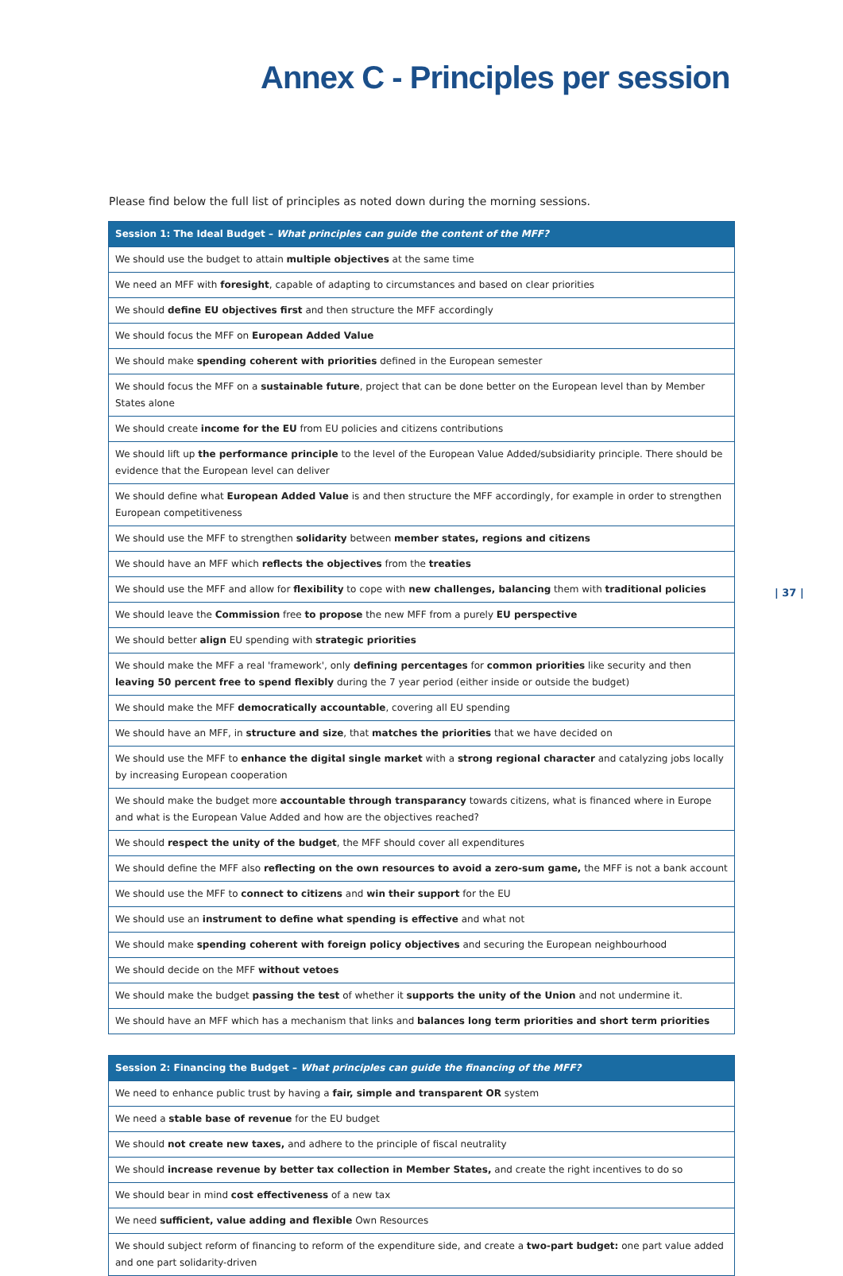Annex C - Principles per session
Please find below the full list of principles as noted down during the morning sessions.
| Session 1: The Ideal Budget – What principles can guide the content of the MFF? |
| --- |
| We should use the budget to attain multiple objectives at the same time |
| We need an MFF with foresight , capable of adapting to circumstances and based on clear priorities |
| We should define EU objectives first and then structure the MFF accordingly |
| We should focus the MFF on European Added Value |
| We should make spending coherent with priorities defined in the European semester |
| We should focus the MFF on a sustainable future , project that can be done better on the European level than by Member States alone |
| We should create income for the EU from EU policies and citizens contributions |
| We should lift up the performance principle to the level of the European Value Added/subsidiarity principle. There should be evidence that the European level can deliver |
| We should define what European Added Value is and then structure the MFF accordingly, for example in order to strengthen European competitiveness |
| We should use the MFF to strengthen solidarity between member states, regions and citizens |
| We should have an MFF which reflects the objectives from the treaties |
| We should use the MFF and allow for flexibility to cope with new challenges, balancing them with traditional policies |
| We should leave the Commission free to propose the new MFF from a purely EU perspective |
| We should better align EU spending with strategic priorities |
| We should make the MFF a real 'framework', only defining percentages for common priorities like security and then leaving 50 percent free to spend flexibly during the 7 year period (either inside or outside the budget) |
| We should make the MFF democratically accountable , covering all EU spending |
| We should have an MFF, in structure and size , that matches the priorities that we have decided on |
| We should use the MFF to enhance the digital single market with a strong regional character and catalyzing jobs locally by increasing European cooperation |
| We should make the budget more accountable through transparancy towards citizens, what is financed where in Europe and what is the European Value Added and how are the objectives reached? |
| We should respect the unity of the budget , the MFF should cover all expenditures |
| We should define the MFF also reflecting on the own resources to avoid a zero-sum game, the MFF is not a bank account |
| We should use the MFF to connect to citizens and win their support for the EU |
| We should use an instrument to define what spending is effective and what not |
| We should make spending coherent with foreign policy objectives and securing the European neighbourhood |
| We should decide on the MFF without vetoes |
| We should make the budget passing the test of whether it supports the unity of the Union and not undermine it. |
| We should have an MFF which has a mechanism that links and balances long term priorities and short term priorities |
| Session 2: Financing the Budget – What principles can guide the financing of the MFF? |
| --- |
| We need to enhance public trust by having a fair, simple and transparent OR system |
| We need a stable base of revenue for the EU budget |
| We should not create new taxes, and adhere to the principle of fiscal neutrality |
| We should increase revenue by better tax collection in Member States, and create the right incentives to do so |
| We should bear in mind cost effectiveness of a new tax |
| We need sufficient, value adding and flexible Own Resources |
| We should subject reform of financing to reform of the expenditure side, and create a two-part budget: one part value added and one part solidarity-driven |
| 37 |